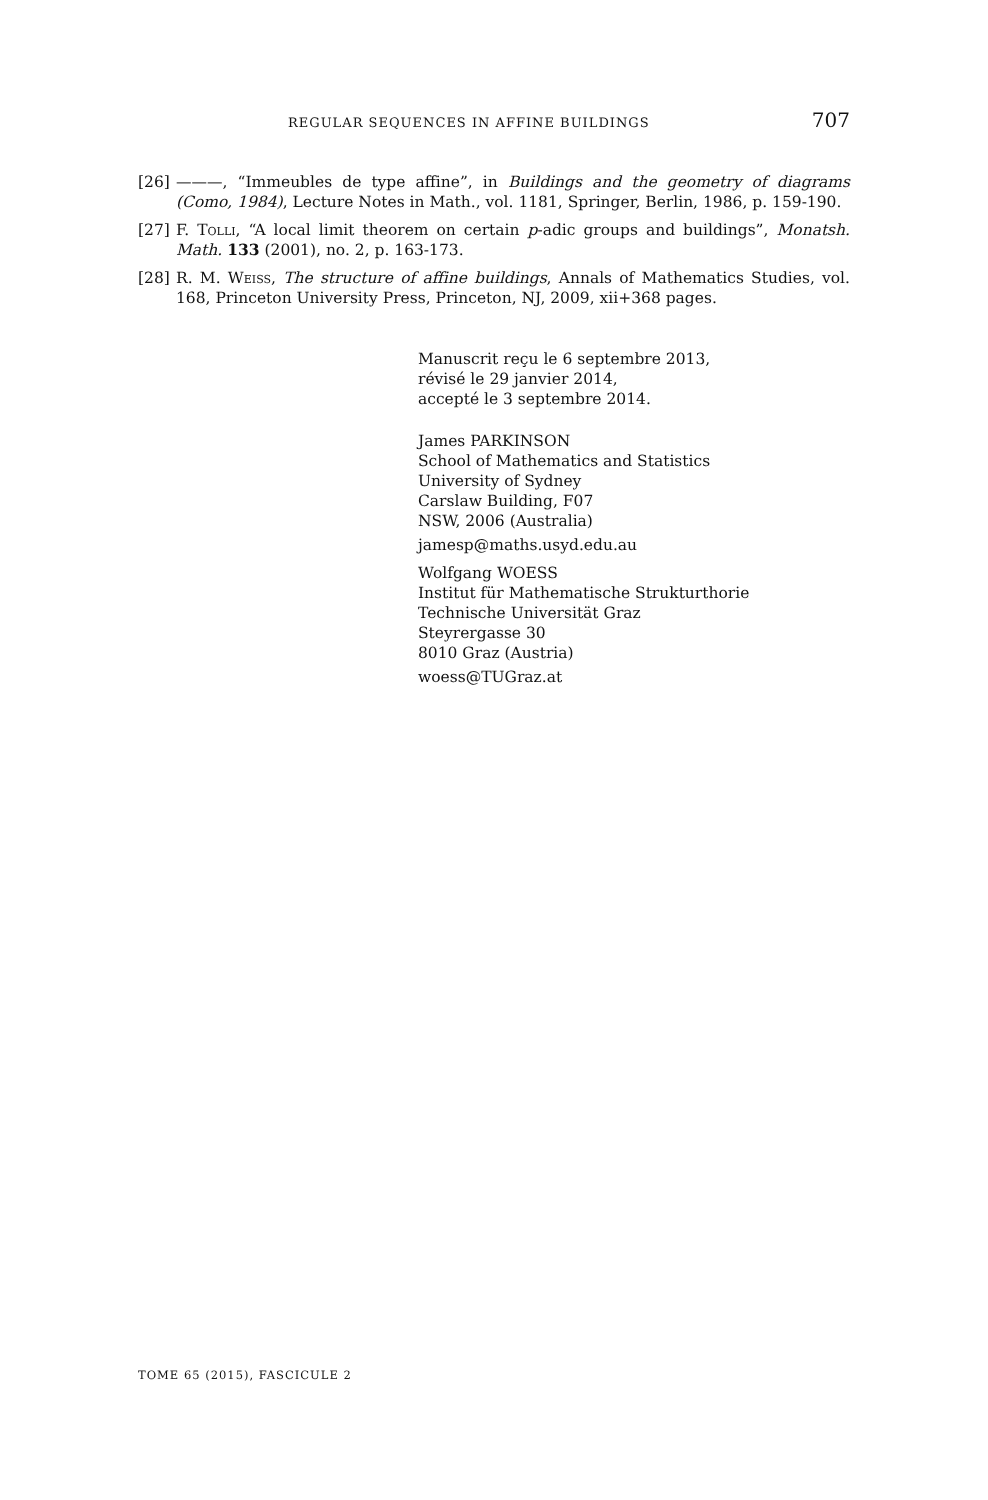REGULAR SEQUENCES IN AFFINE BUILDINGS 707
[26] ———, “Immeubles de type affine”, in Buildings and the geometry of diagrams (Como, 1984), Lecture Notes in Math., vol. 1181, Springer, Berlin, 1986, p. 159-190.
[27] F. Tolli, “A local limit theorem on certain p-adic groups and buildings”, Monatsh. Math. 133 (2001), no. 2, p. 163-173.
[28] R. M. Weiss, The structure of affine buildings, Annals of Mathematics Studies, vol. 168, Princeton University Press, Princeton, NJ, 2009, xii+368 pages.
Manuscrit reçu le 6 septembre 2013,
révisé le 29 janvier 2014,
accepté le 3 septembre 2014.
James PARKINSON
School of Mathematics and Statistics
University of Sydney
Carslaw Building, F07
NSW, 2006 (Australia)
jamesp@maths.usyd.edu.au
Wolfgang WOESS
Institut für Mathematische Strukturthorie
Technische Universität Graz
Steyrergasse 30
8010 Graz (Austria)
woess@TUGraz.at
TOME 65 (2015), FASCICULE 2